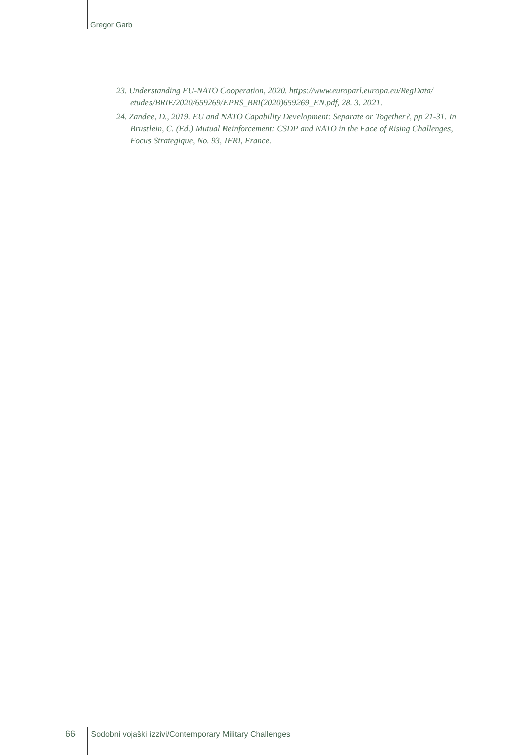Gregor Garb
23. Understanding EU-NATO Cooperation, 2020. https://www.europarl.europa.eu/RegData/ etudes/BRIE/2020/659269/EPRS_BRI(2020)659269_EN.pdf, 28. 3. 2021.
24. Zandee, D., 2019. EU and NATO Capability Development: Separate or Together?, pp 21-31. In Brustlein, C. (Ed.) Mutual Reinforcement: CSDP and NATO in the Face of Rising Challenges, Focus Strategique, No. 93, IFRI, France.
66 Sodobni vojaški izzivi/Contemporary Military Challenges